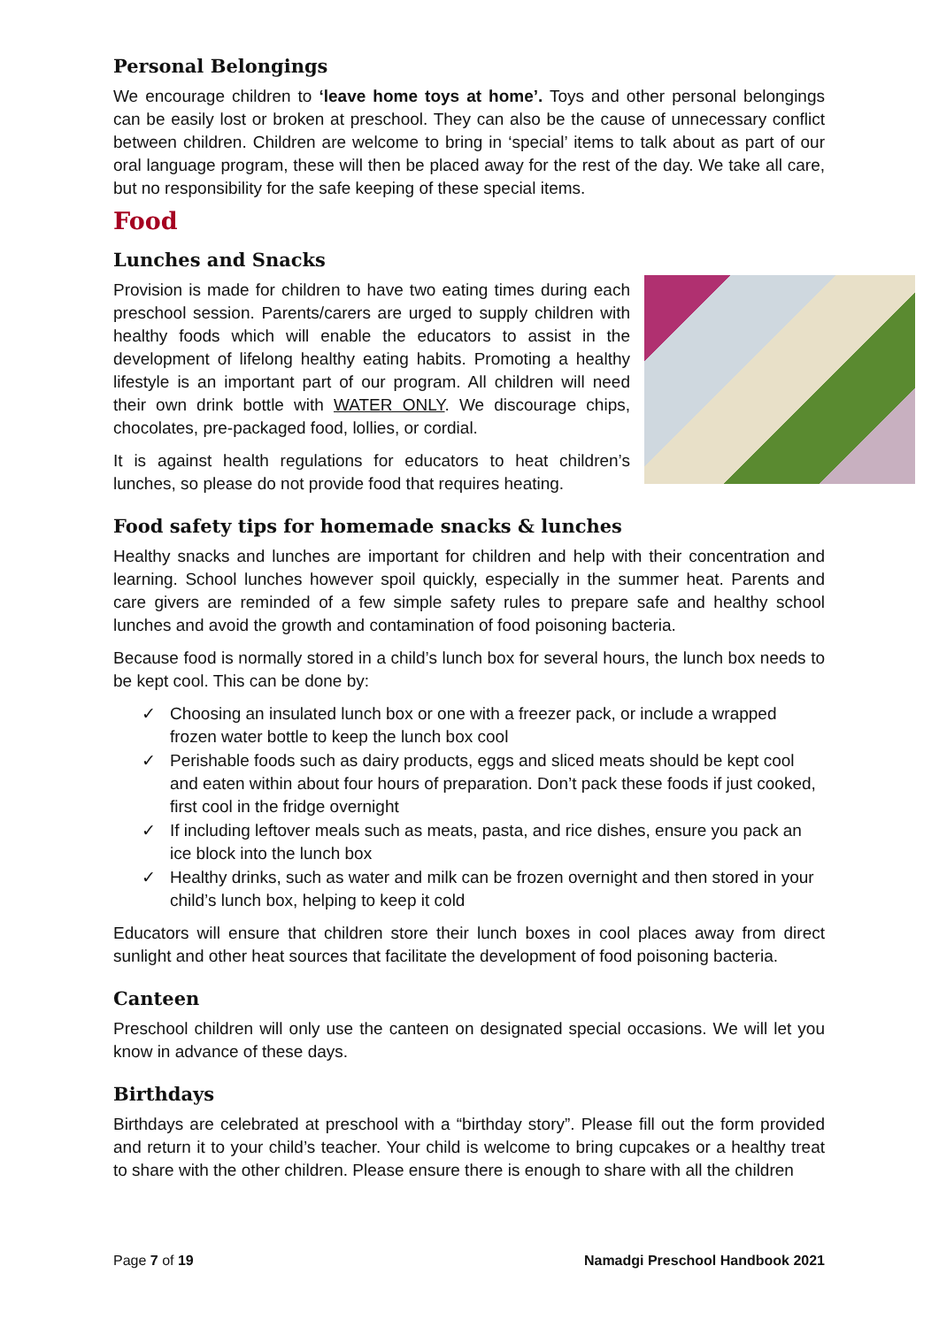Personal Belongings
We encourage children to ‘leave home toys at home’. Toys and other personal belongings can be easily lost or broken at preschool. They can also be the cause of unnecessary conflict between children. Children are welcome to bring in ‘special’ items to talk about as part of our oral language program, these will then be placed away for the rest of the day. We take all care, but no responsibility for the safe keeping of these special items.
Food
Lunches and Snacks
Provision is made for children to have two eating times during each preschool session. Parents/carers are urged to supply children with healthy foods which will enable the educators to assist in the development of lifelong healthy eating habits. Promoting a healthy lifestyle is an important part of our program. All children will need their own drink bottle with WATER ONLY. We discourage chips, chocolates, pre-packaged food, lollies, or cordial.
It is against health regulations for educators to heat children’s lunches, so please do not provide food that requires heating.
Food safety tips for homemade snacks & lunches
Healthy snacks and lunches are important for children and help with their concentration and learning. School lunches however spoil quickly, especially in the summer heat. Parents and care givers are reminded of a few simple safety rules to prepare safe and healthy school lunches and avoid the growth and contamination of food poisoning bacteria.
Because food is normally stored in a child’s lunch box for several hours, the lunch box needs to be kept cool. This can be done by:
✓ Choosing an insulated lunch box or one with a freezer pack, or include a wrapped frozen water bottle to keep the lunch box cool
✓ Perishable foods such as dairy products, eggs and sliced meats should be kept cool and eaten within about four hours of preparation. Don’t pack these foods if just cooked, first cool in the fridge overnight
✓ If including leftover meals such as meats, pasta, and rice dishes, ensure you pack an ice block into the lunch box
✓ Healthy drinks, such as water and milk can be frozen overnight and then stored in your child’s lunch box, helping to keep it cold
Educators will ensure that children store their lunch boxes in cool places away from direct sunlight and other heat sources that facilitate the development of food poisoning bacteria.
Canteen
Preschool children will only use the canteen on designated special occasions. We will let you know in advance of these days.
Birthdays
Birthdays are celebrated at preschool with a “birthday story”. Please fill out the form provided and return it to your child’s teacher. Your child is welcome to bring cupcakes or a healthy treat to share with the other children. Please ensure there is enough to share with all the children
Page 7 of 19 Namadgi Preschool Handbook 2021